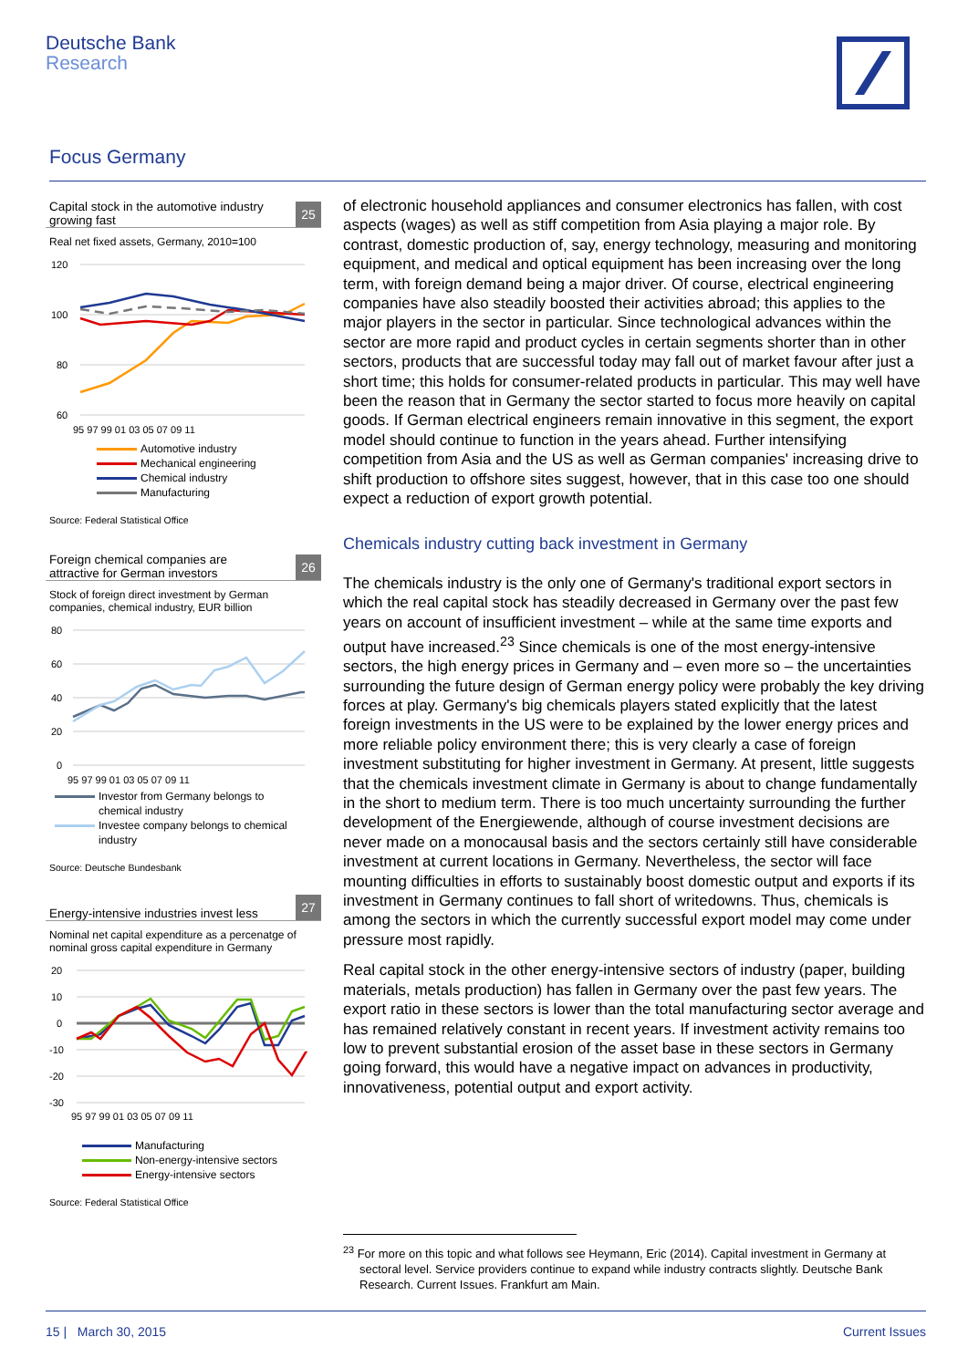Deutsche Bank
Research
Focus Germany
Capital stock in the automotive industry
growing fast
25
Real net fixed assets, Germany, 2010=100
120
100
80
60
95 97 99 01 03 05 07 09 11
Automotive industry
Mechanical engineering
Chemical industry
Manufacturing
Source: Federal Statistical Office
Foreign chemical companies are
attractive for German investors
26
Stock of foreign direct investment by German companies, chemical industry, EUR billion
80
60
40
20
0
95 97 99 01 03 05 07 09 11
Investor from Germany belongs to
chemical industry
Investee company belongs to chemical
industry
Source: Deutsche Bundesbank
Energy-intensive industries invest less
27
Nominal net capital expenditure as a percenatge of nominal gross capital expenditure in Germany
20
10
0
-10
-20
-30
95 97 99 01 03 05 07 09 11
Manufacturing
Non-energy-intensive sectors
Energy-intensive sectors
Source: Federal Statistical Office
of electronic household appliances and consumer electronics has fallen, with cost aspects (wages) as well as stiff competition from Asia playing a major role. By contrast, domestic production of, say, energy technology, measuring and monitoring equipment, and medical and optical equipment has been increasing over the long term, with foreign demand being a major driver. Of course, electrical engineering companies have also steadily boosted their activities abroad; this applies to the major players in the sector in particular. Since technological advances within the sector are more rapid and product cycles in certain segments shorter than in other sectors, products that are successful today may fall out of market favour after just a short time; this holds for consumer-related products in particular. This may well have been the reason that in Germany the sector started to focus more heavily on capital goods. If German electrical engineers remain innovative in this segment, the export model should continue to function in the years ahead. Further intensifying competition from Asia and the US as well as German companies' increasing drive to shift production to offshore sites suggest, however, that in this case too one should expect a reduction of export growth potential.
Chemicals industry cutting back investment in Germany
The chemicals industry is the only one of Germany's traditional export sectors in which the real capital stock has steadily decreased in Germany over the past few years on account of insufficient investment – while at the same time exports and output have increased.<sup>23</sup> Since chemicals is one of the most energy-intensive sectors, the high energy prices in Germany and – even more so – the uncertainties surrounding the future design of German energy policy were probably the key driving forces at play. Germany's big chemicals players stated explicitly that the latest foreign investments in the US were to be explained by the lower energy prices and more reliable policy environment there; this is very clearly a case of foreign investment substituting for higher investment in Germany. At present, little suggests that the chemicals investment climate in Germany is about to change fundamentally in the short to medium term. There is too much uncertainty surrounding the further development of the Energiewende, although of course investment decisions are never made on a monocausal basis and the sectors certainly still have considerable investment at current locations in Germany. Nevertheless, the sector will face mounting difficulties in efforts to sustainably boost domestic output and exports if its investment in Germany continues to fall short of writedowns. Thus, chemicals is among the sectors in which the currently successful export model may come under pressure most rapidly.
Real capital stock in the other energy-intensive sectors of industry (paper, building materials, metals production) has fallen in Germany over the past few years. The export ratio in these sectors is lower than the total manufacturing sector average and has remained relatively constant in recent years. If investment activity remains too low to prevent substantial erosion of the asset base in these sectors in Germany going forward, this would have a negative impact on advances in productivity, innovativeness, potential output and export activity.
<sup>23</sup> For more on this topic and what follows see Heymann, Eric (2014). Capital investment in Germany at sectoral level. Service providers continue to expand while industry contracts slightly. Deutsche Bank Research. Current Issues. Frankfurt am Main.
15 | March 30, 2015 Current Issues